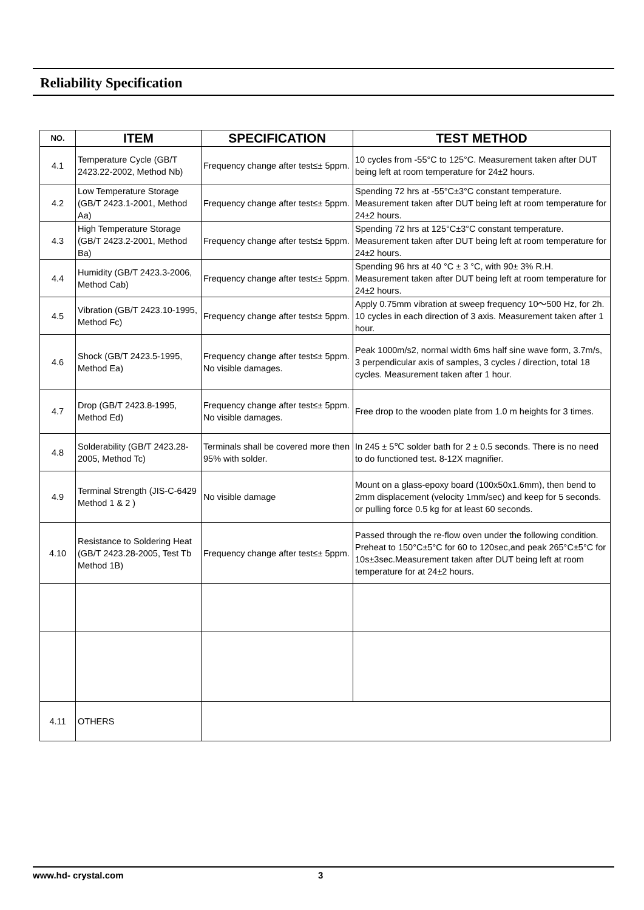Reliability Specification
| NO. | ITEM | SPECIFICATION | TEST METHOD |
| --- | --- | --- | --- |
| 4.1 | Temperature Cycle (GB/T 2423.22-2002, Method Nb) | Frequency change after test≤± 5ppm. | 10 cycles from -55°C to 125°C. Measurement taken after DUT being left at room temperature for 24±2 hours. |
| 4.2 | Low Temperature Storage (GB/T 2423.1-2001, Method Aa) | Frequency change after test≤± 5ppm. | Spending 72 hrs at -55°C±3°C constant temperature. Measurement taken after DUT being left at room temperature for 24±2 hours. |
| 4.3 | High Temperature Storage (GB/T 2423.2-2001, Method Ba) | Frequency change after test≤± 5ppm. | Spending 72 hrs at 125°C±3°C constant temperature. Measurement taken after DUT being left at room temperature for 24±2 hours. |
| 4.4 | Humidity (GB/T 2423.3-2006, Method Cab) | Frequency change after test≤± 5ppm. | Spending 96 hrs at 40 °C ± 3 °C, with 90± 3% R.H. Measurement taken after DUT being left at room temperature for 24±2 hours. |
| 4.5 | Vibration (GB/T 2423.10-1995, Method Fc) | Frequency change after test≤± 5ppm. | Apply 0.75mm vibration at sweep frequency 10～500 Hz, for 2h. 10 cycles in each direction of 3 axis. Measurement taken after 1 hour. |
| 4.6 | Shock (GB/T 2423.5-1995, Method Ea) | Frequency change after test≤± 5ppm. No visible damages. | Peak 1000m/s2, normal width 6ms half sine wave form, 3.7m/s, 3 perpendicular axis of samples, 3 cycles / direction, total 18 cycles. Measurement taken after 1 hour. |
| 4.7 | Drop (GB/T 2423.8-1995, Method Ed) | Frequency change after test≤± 5ppm. No visible damages. | Free drop to the wooden plate from 1.0 m heights for 3 times. |
| 4.8 | Solderability (GB/T 2423.28-2005, Method Tc) | Terminals shall be covered more then 95% with solder. | In 245 ± 5℃ solder bath for 2 ± 0.5 seconds. There is no need to do functioned test. 8-12X magnifier. |
| 4.9 | Terminal Strength (JIS-C-6429 Method 1 & 2 ) | No visible damage | Mount on a glass-epoxy board (100x50x1.6mm), then bend to 2mm displacement (velocity 1mm/sec) and keep for 5 seconds. or pulling force 0.5 kg for at least 60 seconds. |
| 4.10 | Resistance to Soldering Heat (GB/T 2423.28-2005, Test Tb Method 1B) | Frequency change after test≤± 5ppm. | Passed through the re-flow oven under the following condition. Preheat to 150°C±5°C for 60 to 120sec,and peak 265°C±5°C for 10s±3sec.Measurement taken after DUT being left at room temperature for at 24±2 hours. |
| 4.11 | OTHERS | | |
www.hd- crystal.com 3